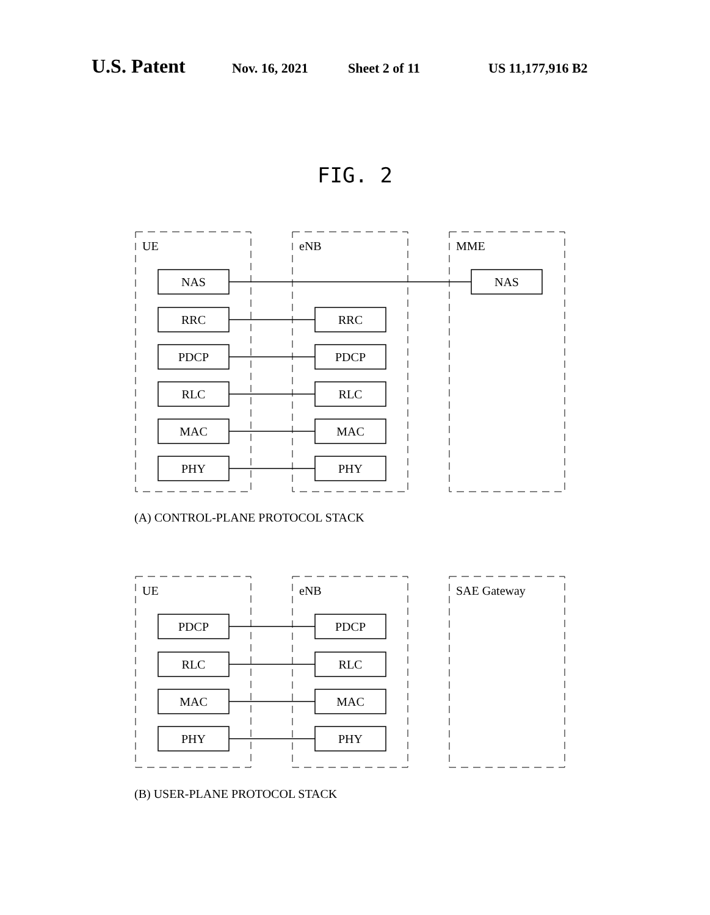U.S. Patent Nov. 16, 2021 Sheet 2 of 11 US 11,177,916 B2
FIG. 2
UE
eNB
MME
NAS
NAS
RRC
RRC
PDCP
PDCP
RLC
RLC
MAC
MAC
PHY
PHY
(A) CONTROL-PLANE PROTOCOL STACK
UE
eNB
SAE Gateway
PDCP
PDCP
RLC
RLC
MAC
MAC
PHY
PHY
(B) USER-PLANE PROTOCOL STACK